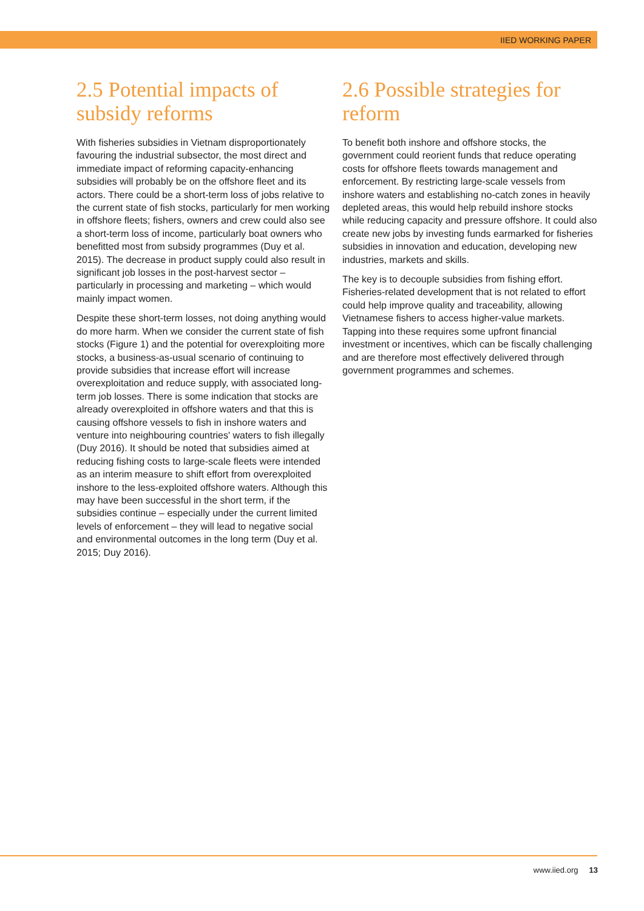IIED WORKING PAPER
2.5 Potential impacts of subsidy reforms
With fisheries subsidies in Vietnam disproportionately favouring the industrial subsector, the most direct and immediate impact of reforming capacity-enhancing subsidies will probably be on the offshore fleet and its actors. There could be a short-term loss of jobs relative to the current state of fish stocks, particularly for men working in offshore fleets; fishers, owners and crew could also see a short-term loss of income, particularly boat owners who benefitted most from subsidy programmes (Duy et al. 2015). The decrease in product supply could also result in significant job losses in the post-harvest sector – particularly in processing and marketing – which would mainly impact women.
Despite these short-term losses, not doing anything would do more harm. When we consider the current state of fish stocks (Figure 1) and the potential for overexploiting more stocks, a business-as-usual scenario of continuing to provide subsidies that increase effort will increase overexploitation and reduce supply, with associated long-term job losses. There is some indication that stocks are already overexploited in offshore waters and that this is causing offshore vessels to fish in inshore waters and venture into neighbouring countries' waters to fish illegally (Duy 2016). It should be noted that subsidies aimed at reducing fishing costs to large-scale fleets were intended as an interim measure to shift effort from overexploited inshore to the less-exploited offshore waters. Although this may have been successful in the short term, if the subsidies continue – especially under the current limited levels of enforcement – they will lead to negative social and environmental outcomes in the long term (Duy et al. 2015; Duy 2016).
2.6 Possible strategies for reform
To benefit both inshore and offshore stocks, the government could reorient funds that reduce operating costs for offshore fleets towards management and enforcement. By restricting large-scale vessels from inshore waters and establishing no-catch zones in heavily depleted areas, this would help rebuild inshore stocks while reducing capacity and pressure offshore. It could also create new jobs by investing funds earmarked for fisheries subsidies in innovation and education, developing new industries, markets and skills.
The key is to decouple subsidies from fishing effort. Fisheries-related development that is not related to effort could help improve quality and traceability, allowing Vietnamese fishers to access higher-value markets. Tapping into these requires some upfront financial investment or incentives, which can be fiscally challenging and are therefore most effectively delivered through government programmes and schemes.
www.iied.org 13